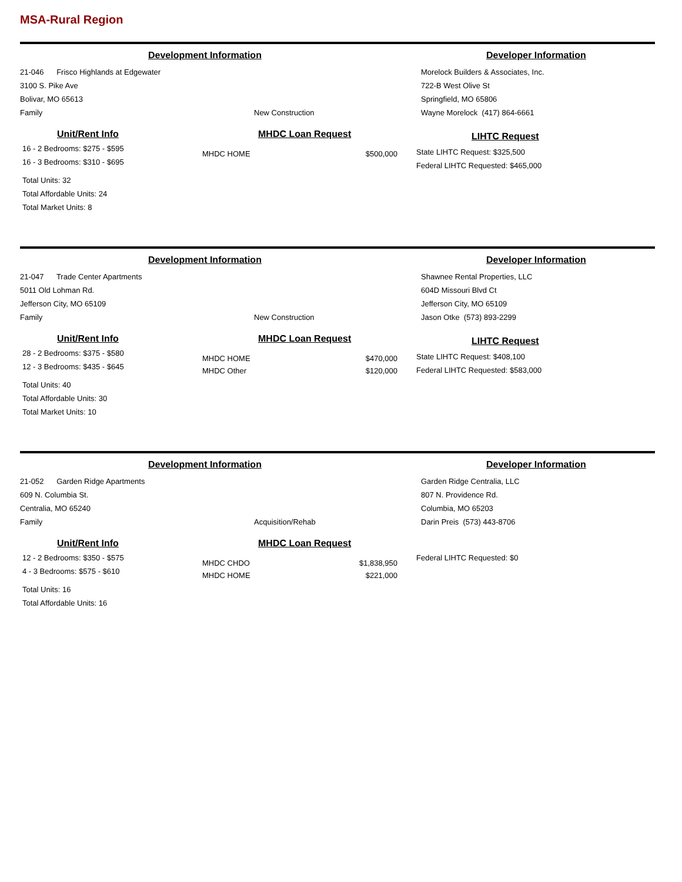MSA-Rural Region
Development Information Developer Information
21-046 Frisco Highlands at Edgewater
3100 S. Pike Ave
Bolivar, MO 65613
Family
New Construction Morelock Builders & Associates, Inc.
722-B West Olive St
Springfield, MO 65806
Wayne Morelock (417) 864-6661
Unit/Rent Info
16 - 2 Bedrooms: $275 - $595
16 - 3 Bedrooms: $310 - $695
Total Units: 32
Total Affordable Units: 24
Total Market Units: 8
MHDC Loan Request
| MHDC HOME | $500,000 |
LIHTC Request
State LIHTC Request: $325,500
Federal LIHTC Requested: $465,000
Development Information Developer Information
21-047 Trade Center Apartments
5011 Old Lohman Rd.
Jefferson City, MO 65109
Family
New Construction Shawnee Rental Properties, LLC
604D Missouri Blvd Ct
Jefferson City, MO 65109
Jason Otke (573) 893-2299
Unit/Rent Info
28 - 2 Bedrooms: $375 - $580
12 - 3 Bedrooms: $435 - $645
Total Units: 40
Total Affordable Units: 30
Total Market Units: 10
MHDC Loan Request
| MHDC HOME | $470,000 |
| MHDC Other | $120,000 |
LIHTC Request
State LIHTC Request: $408,100
Federal LIHTC Requested: $583,000
Development Information Developer Information
21-052 Garden Ridge Apartments
609 N. Columbia St.
Centralia, MO 65240
Family
Acquisition/Rehab Garden Ridge Centralia, LLC
807 N. Providence Rd.
Columbia, MO 65203
Darin Preis (573) 443-8706
Unit/Rent Info
12 - 2 Bedrooms: $350 - $575
4 - 3 Bedrooms: $575 - $610
Total Units: 16
Total Affordable Units: 16
MHDC Loan Request
| MHDC CHDO | $1,838,950 |
| MHDC HOME | $221,000 |
Federal LIHTC Requested: $0